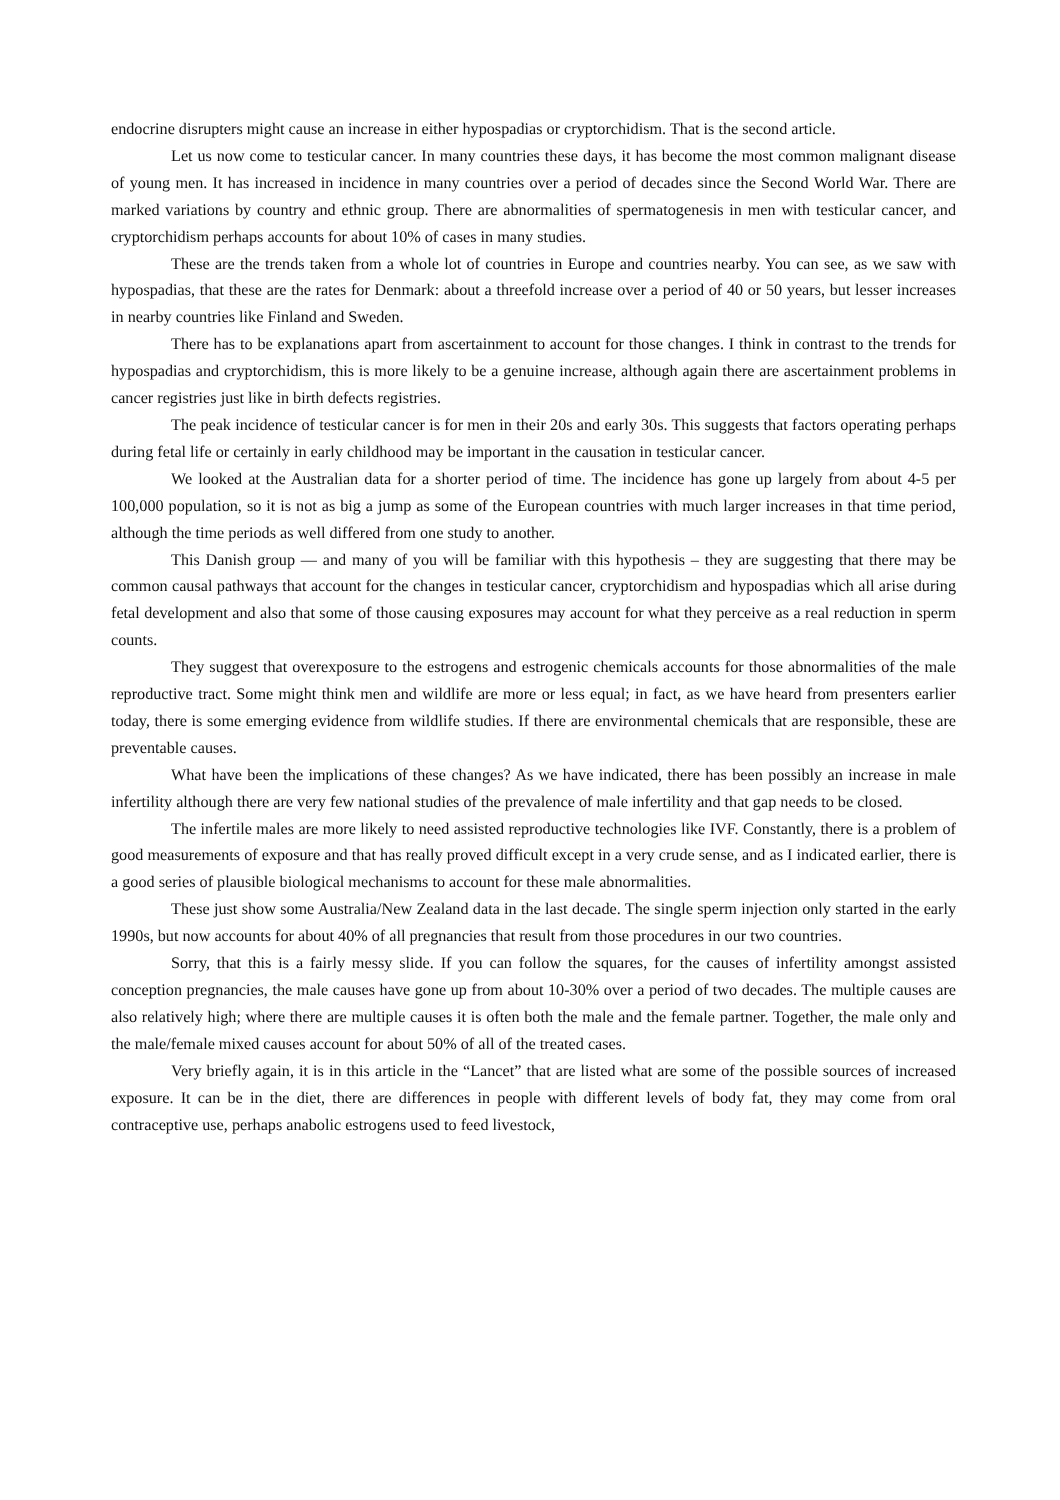endocrine disrupters might cause an increase in either hypospadias or cryptorchidism. That is the second article.
Let us now come to testicular cancer. In many countries these days, it has become the most common malignant disease of young men. It has increased in incidence in many countries over a period of decades since the Second World War. There are marked variations by country and ethnic group. There are abnormalities of spermatogenesis in men with testicular cancer, and cryptorchidism perhaps accounts for about 10% of cases in many studies.
These are the trends taken from a whole lot of countries in Europe and countries nearby. You can see, as we saw with hypospadias, that these are the rates for Denmark: about a threefold increase over a period of 40 or 50 years, but lesser increases in nearby countries like Finland and Sweden.
There has to be explanations apart from ascertainment to account for those changes. I think in contrast to the trends for hypospadias and cryptorchidism, this is more likely to be a genuine increase, although again there are ascertainment problems in cancer registries just like in birth defects registries.
The peak incidence of testicular cancer is for men in their 20s and early 30s. This suggests that factors operating perhaps during fetal life or certainly in early childhood may be important in the causation in testicular cancer.
We looked at the Australian data for a shorter period of time. The incidence has gone up largely from about 4-5 per 100,000 population, so it is not as big a jump as some of the European countries with much larger increases in that time period, although the time periods as well differed from one study to another.
This Danish group — and many of you will be familiar with this hypothesis – they are suggesting that there may be common causal pathways that account for the changes in testicular cancer, cryptorchidism and hypospadias which all arise during fetal development and also that some of those causing exposures may account for what they perceive as a real reduction in sperm counts.
They suggest that overexposure to the estrogens and estrogenic chemicals accounts for those abnormalities of the male reproductive tract. Some might think men and wildlife are more or less equal; in fact, as we have heard from presenters earlier today, there is some emerging evidence from wildlife studies. If there are environmental chemicals that are responsible, these are preventable causes.
What have been the implications of these changes? As we have indicated, there has been possibly an increase in male infertility although there are very few national studies of the prevalence of male infertility and that gap needs to be closed.
The infertile males are more likely to need assisted reproductive technologies like IVF. Constantly, there is a problem of good measurements of exposure and that has really proved difficult except in a very crude sense, and as I indicated earlier, there is a good series of plausible biological mechanisms to account for these male abnormalities.
These just show some Australia/New Zealand data in the last decade. The single sperm injection only started in the early 1990s, but now accounts for about 40% of all pregnancies that result from those procedures in our two countries.
Sorry, that this is a fairly messy slide. If you can follow the squares, for the causes of infertility amongst assisted conception pregnancies, the male causes have gone up from about 10-30% over a period of two decades. The multiple causes are also relatively high; where there are multiple causes it is often both the male and the female partner. Together, the male only and the male/female mixed causes account for about 50% of all of the treated cases.
Very briefly again, it is in this article in the “Lancet” that are listed what are some of the possible sources of increased exposure. It can be in the diet, there are differences in people with different levels of body fat, they may come from oral contraceptive use, perhaps anabolic estrogens used to feed livestock,